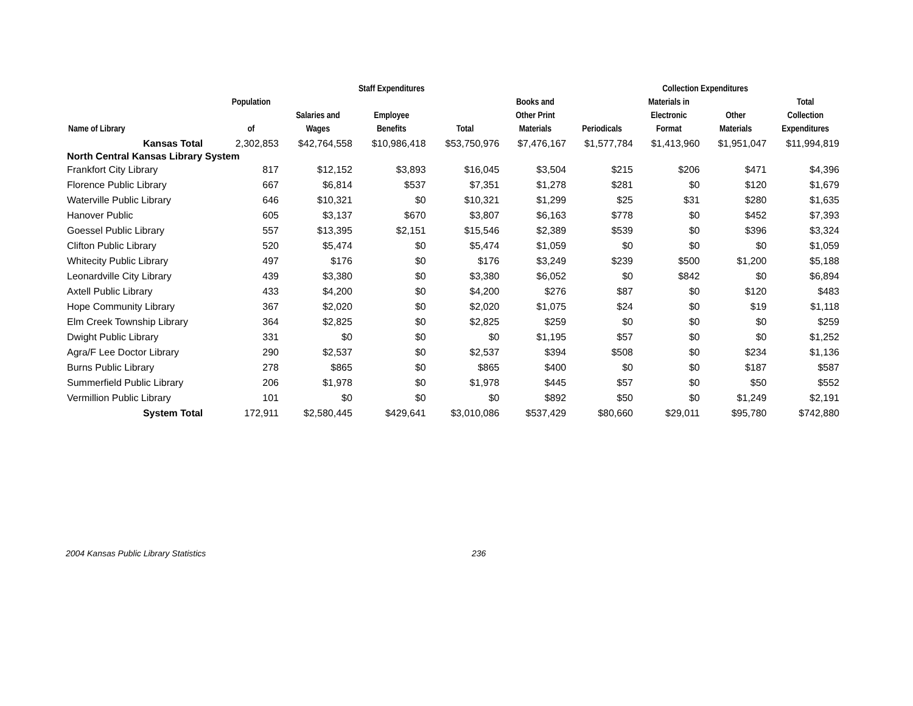| | | Staff Expenditures | | | | Collection Expenditures | | | |
| --- | --- | --- | --- | --- | --- | --- | --- | --- | --- |
| Name of Library | Population of | Salaries and Wages | Employee Benefits | Total | Books and Other Print Materials | Periodicals | Materials in Electronic Format | Other Materials | Total Collection Expenditures |
| Kansas Total | 2,302,853 | $42,764,558 | $10,986,418 | $53,750,976 | $7,476,167 | $1,577,784 | $1,413,960 | $1,951,047 | $11,994,819 |
| North Central Kansas Library System | | | | | | | | | |
| Frankfort City Library | 817 | $12,152 | $3,893 | $16,045 | $3,504 | $215 | $206 | $471 | $4,396 |
| Florence Public Library | 667 | $6,814 | $537 | $7,351 | $1,278 | $281 | $0 | $120 | $1,679 |
| Waterville Public Library | 646 | $10,321 | $0 | $10,321 | $1,299 | $25 | $31 | $280 | $1,635 |
| Hanover Public | 605 | $3,137 | $670 | $3,807 | $6,163 | $778 | $0 | $452 | $7,393 |
| Goessel Public Library | 557 | $13,395 | $2,151 | $15,546 | $2,389 | $539 | $0 | $396 | $3,324 |
| Clifton Public Library | 520 | $5,474 | $0 | $5,474 | $1,059 | $0 | $0 | $0 | $1,059 |
| Whitecity Public Library | 497 | $176 | $0 | $176 | $3,249 | $239 | $500 | $1,200 | $5,188 |
| Leonardville City Library | 439 | $3,380 | $0 | $3,380 | $6,052 | $0 | $842 | $0 | $6,894 |
| Axtell Public Library | 433 | $4,200 | $0 | $4,200 | $276 | $87 | $0 | $120 | $483 |
| Hope Community Library | 367 | $2,020 | $0 | $2,020 | $1,075 | $24 | $0 | $19 | $1,118 |
| Elm Creek Township Library | 364 | $2,825 | $0 | $2,825 | $259 | $0 | $0 | $0 | $259 |
| Dwight Public Library | 331 | $0 | $0 | $0 | $1,195 | $57 | $0 | $0 | $1,252 |
| Agra/F Lee Doctor Library | 290 | $2,537 | $0 | $2,537 | $394 | $508 | $0 | $234 | $1,136 |
| Burns Public Library | 278 | $865 | $0 | $865 | $400 | $0 | $0 | $187 | $587 |
| Summerfield Public Library | 206 | $1,978 | $0 | $1,978 | $445 | $57 | $0 | $50 | $552 |
| Vermillion Public Library | 101 | $0 | $0 | $0 | $892 | $50 | $0 | $1,249 | $2,191 |
| System Total | 172,911 | $2,580,445 | $429,641 | $3,010,086 | $537,429 | $80,660 | $29,011 | $95,780 | $742,880 |
2004 Kansas Public Library Statistics 236